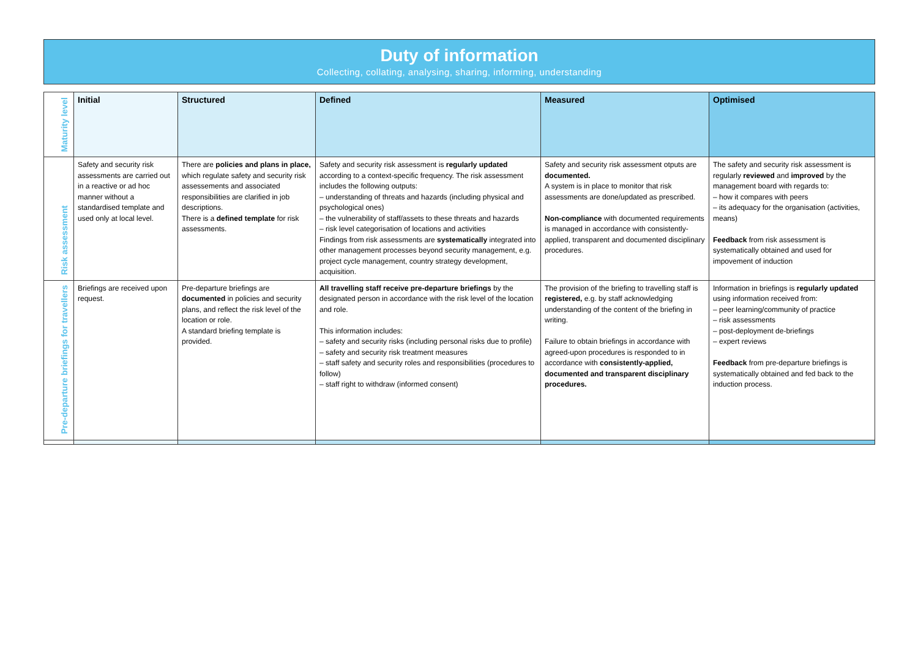Duty of information
Collecting, collating, analysing, sharing, informing, understanding
| Maturity level | Initial | Structured | Defined | Measured | Optimised |
| Risk assessment | Safety and security risk assessments are carried out in a reactive or ad hoc manner without a standardised template and used only at local level. | There are policies and plans in place, which regulate safety and security risk assessements and associated responsibilities are clarified in job descriptions. There is a defined template for risk assessments. | Safety and security risk assessment is regularly updated according to a context-specific frequency. The risk assessment includes the following outputs: – understanding of threats and hazards (including physical and psychological ones) – the vulnerability of staff/assets to these threats and hazards – risk level categorisation of locations and activities Findings from risk assessments are systematically integrated into other management processes beyond security management, e.g. project cycle management, country strategy development, acquisition. | Safety and security risk assessment otputs are documented. A system is in place to monitor that risk assessments are done/updated as prescribed. Non-compliance with documented requirements is managed in accordance with consistently-applied, transparent and documented disciplinary procedures. | The safety and security risk assessment is regularly reviewed and improved by the management board with regards to: – how it compares with peers – its adequacy for the organisation (activities, means) Feedback from risk assessment is systematically obtained and used for impovement of induction |
| Pre-departure briefings for travellers | Briefings are received upon request. | Pre-departure briefings are documented in policies and security plans, and reflect the risk level of the location or role. A standard briefing template is provided. | All travelling staff receive pre-departure briefings by the designated person in accordance with the risk level of the location and role. This information includes: – safety and security risks (including personal risks due to profile) – safety and security risk treatment measures – staff safety and security roles and responsibilities (procedures to follow) – staff right to withdraw (informed consent) | The provision of the briefing to travelling staff is registered, e.g. by staff acknowledging understanding of the content of the briefing in writing. Failure to obtain briefings in accordance with agreed-upon procedures is responded to in accordance with consistently-applied, documented and transparent disciplinary procedures. | Information in briefings is regularly updated using information received from: – peer learning/community of practice – risk assessments – post-deployment de-briefings – expert reviews Feedback from pre-departure briefings is systematically obtained and fed back to the induction process. |